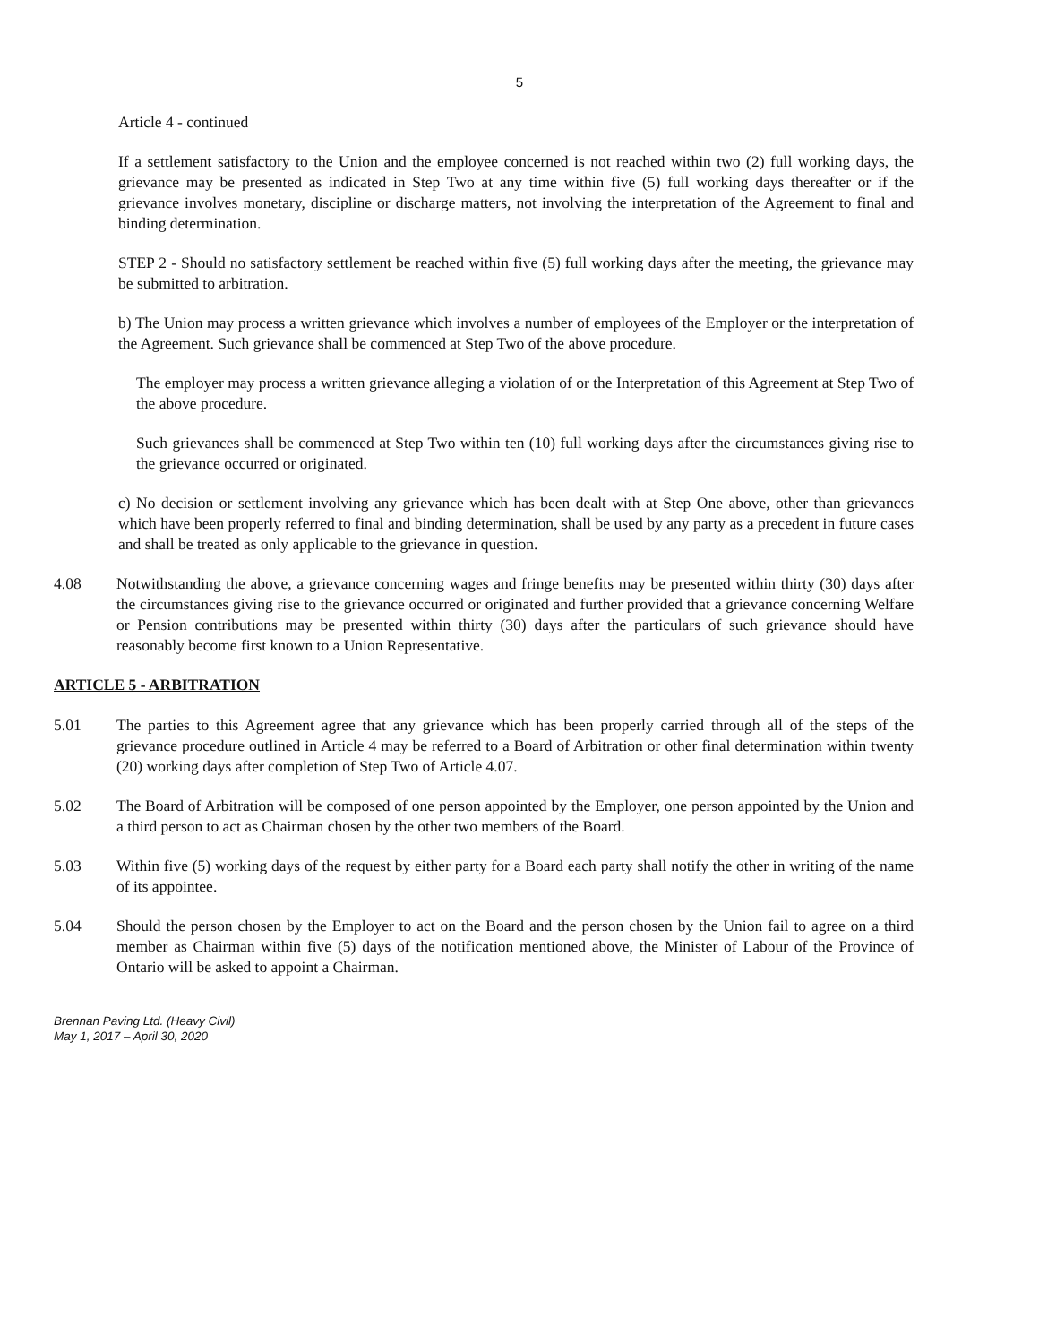5
Article 4 - continued
If a settlement satisfactory to the Union and the employee concerned is not reached within two (2) full working days, the grievance may be presented as indicated in Step Two at any time within five (5) full working days thereafter or if the grievance involves monetary, discipline or discharge matters, not involving the interpretation of the Agreement to final and binding determination.
STEP 2 - Should no satisfactory settlement be reached within five (5) full working days after the meeting, the grievance may be submitted to arbitration.
b) The Union may process a written grievance which involves a number of employees of the Employer or the interpretation of the Agreement. Such grievance shall be commenced at Step Two of the above procedure.
The employer may process a written grievance alleging a violation of or the Interpretation of this Agreement at Step Two of the above procedure.
Such grievances shall be commenced at Step Two within ten (10) full working days after the circumstances giving rise to the grievance occurred or originated.
c) No decision or settlement involving any grievance which has been dealt with at Step One above, other than grievances which have been properly referred to final and binding determination, shall be used by any party as a precedent in future cases and shall be treated as only applicable to the grievance in question.
4.08 Notwithstanding the above, a grievance concerning wages and fringe benefits may be presented within thirty (30) days after the circumstances giving rise to the grievance occurred or originated and further provided that a grievance concerning Welfare or Pension contributions may be presented within thirty (30) days after the particulars of such grievance should have reasonably become first known to a Union Representative.
ARTICLE 5 - ARBITRATION
5.01 The parties to this Agreement agree that any grievance which has been properly carried through all of the steps of the grievance procedure outlined in Article 4 may be referred to a Board of Arbitration or other final determination within twenty (20) working days after completion of Step Two of Article 4.07.
5.02 The Board of Arbitration will be composed of one person appointed by the Employer, one person appointed by the Union and a third person to act as Chairman chosen by the other two members of the Board.
5.03 Within five (5) working days of the request by either party for a Board each party shall notify the other in writing of the name of its appointee.
5.04 Should the person chosen by the Employer to act on the Board and the person chosen by the Union fail to agree on a third member as Chairman within five (5) days of the notification mentioned above, the Minister of Labour of the Province of Ontario will be asked to appoint a Chairman.
Brennan Paving Ltd. (Heavy Civil)
May 1, 2017 – April 30, 2020